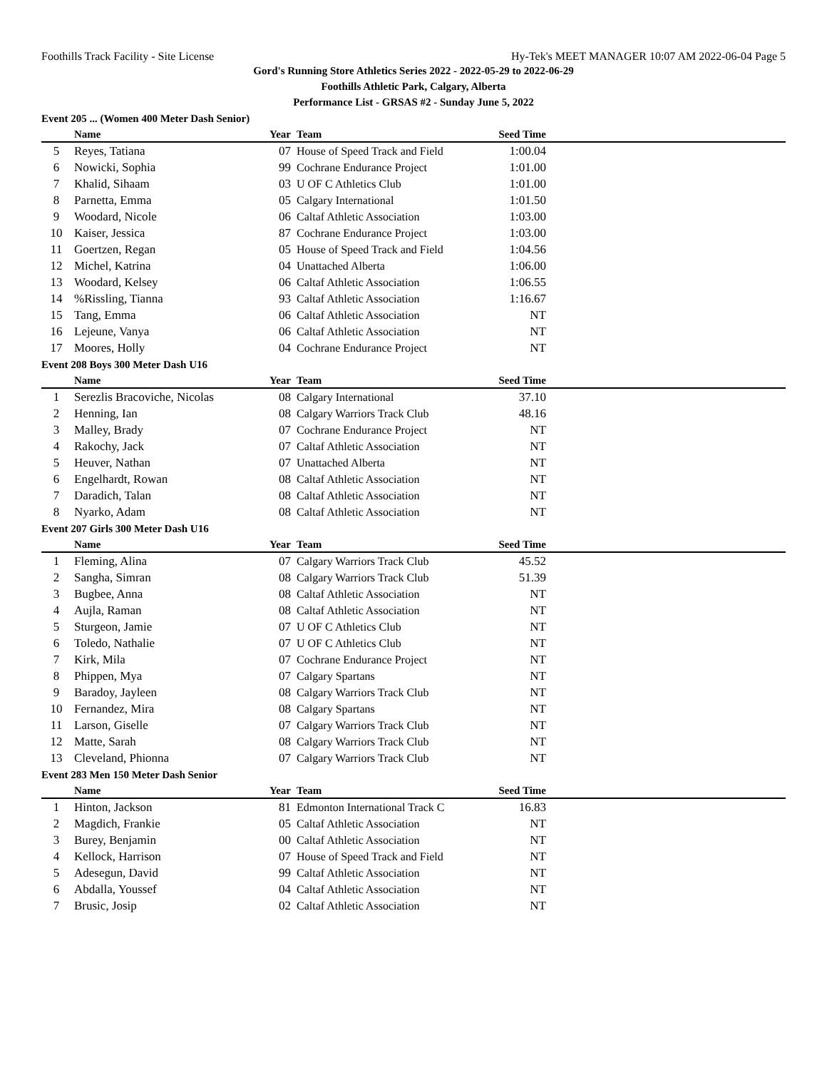Foothills Track Facility - Site License Hy-Tek's MEET MANAGER 10:07 AM 2022-06-04 Page 5
Gord's Running Store Athletics Series 2022 - 2022-05-29 to 2022-06-29
Foothills Athletic Park, Calgary, Alberta
Performance List - GRSAS #2 - Sunday June 5, 2022
Event 205 ... (Women 400 Meter Dash Senior)
| | Name | Year | Team | Seed Time | |
| --- | --- | --- | --- | --- | --- |
| 5 | Reyes, Tatiana | 07 | House of Speed Track and Field | 1:00.04 | |
| 6 | Nowicki, Sophia | 99 | Cochrane Endurance Project | 1:01.00 | |
| 7 | Khalid, Sihaam | 03 | U OF C Athletics Club | 1:01.00 | |
| 8 | Parnetta, Emma | 05 | Calgary International | 1:01.50 | |
| 9 | Woodard, Nicole | 06 | Caltaf Athletic Association | 1:03.00 | |
| 10 | Kaiser, Jessica | 87 | Cochrane Endurance Project | 1:03.00 | |
| 11 | Goertzen, Regan | 05 | House of Speed Track and Field | 1:04.56 | |
| 12 | Michel, Katrina | 04 | Unattached Alberta | 1:06.00 | |
| 13 | Woodard, Kelsey | 06 | Caltaf Athletic Association | 1:06.55 | |
| 14 | %Rissling, Tianna | 93 | Caltaf Athletic Association | 1:16.67 | |
| 15 | Tang, Emma | 06 | Caltaf Athletic Association | NT | |
| 16 | Lejeune, Vanya | 06 | Caltaf Athletic Association | NT | |
| 17 | Moores, Holly | 04 | Cochrane Endurance Project | NT | |
Event 208 Boys 300 Meter Dash U16
| | Name | Year | Team | Seed Time | |
| --- | --- | --- | --- | --- | --- |
| 1 | Serezlis Bracoviche, Nicolas | 08 | Calgary International | 37.10 | |
| 2 | Henning, Ian | 08 | Calgary Warriors Track Club | 48.16 | |
| 3 | Malley, Brady | 07 | Cochrane Endurance Project | NT | |
| 4 | Rakochy, Jack | 07 | Caltaf Athletic Association | NT | |
| 5 | Heuver, Nathan | 07 | Unattached Alberta | NT | |
| 6 | Engelhardt, Rowan | 08 | Caltaf Athletic Association | NT | |
| 7 | Daradich, Talan | 08 | Caltaf Athletic Association | NT | |
| 8 | Nyarko, Adam | 08 | Caltaf Athletic Association | NT | |
Event 207 Girls 300 Meter Dash U16
| | Name | Year | Team | Seed Time | |
| --- | --- | --- | --- | --- | --- |
| 1 | Fleming, Alina | 07 | Calgary Warriors Track Club | 45.52 | |
| 2 | Sangha, Simran | 08 | Calgary Warriors Track Club | 51.39 | |
| 3 | Bugbee, Anna | 08 | Caltaf Athletic Association | NT | |
| 4 | Aujla, Raman | 08 | Caltaf Athletic Association | NT | |
| 5 | Sturgeon, Jamie | 07 | U OF C Athletics Club | NT | |
| 6 | Toledo, Nathalie | 07 | U OF C Athletics Club | NT | |
| 7 | Kirk, Mila | 07 | Cochrane Endurance Project | NT | |
| 8 | Phippen, Mya | 07 | Calgary Spartans | NT | |
| 9 | Baradoy, Jayleen | 08 | Calgary Warriors Track Club | NT | |
| 10 | Fernandez, Mira | 08 | Calgary Spartans | NT | |
| 11 | Larson, Giselle | 07 | Calgary Warriors Track Club | NT | |
| 12 | Matte, Sarah | 08 | Calgary Warriors Track Club | NT | |
| 13 | Cleveland, Phionna | 07 | Calgary Warriors Track Club | NT | |
Event 283 Men 150 Meter Dash Senior
| | Name | Year | Team | Seed Time | |
| --- | --- | --- | --- | --- | --- |
| 1 | Hinton, Jackson | 81 | Edmonton International Track C | 16.83 | |
| 2 | Magdich, Frankie | 05 | Caltaf Athletic Association | NT | |
| 3 | Burey, Benjamin | 00 | Caltaf Athletic Association | NT | |
| 4 | Kellock, Harrison | 07 | House of Speed Track and Field | NT | |
| 5 | Adesegun, David | 99 | Caltaf Athletic Association | NT | |
| 6 | Abdalla, Youssef | 04 | Caltaf Athletic Association | NT | |
| 7 | Brusic, Josip | 02 | Caltaf Athletic Association | NT | |